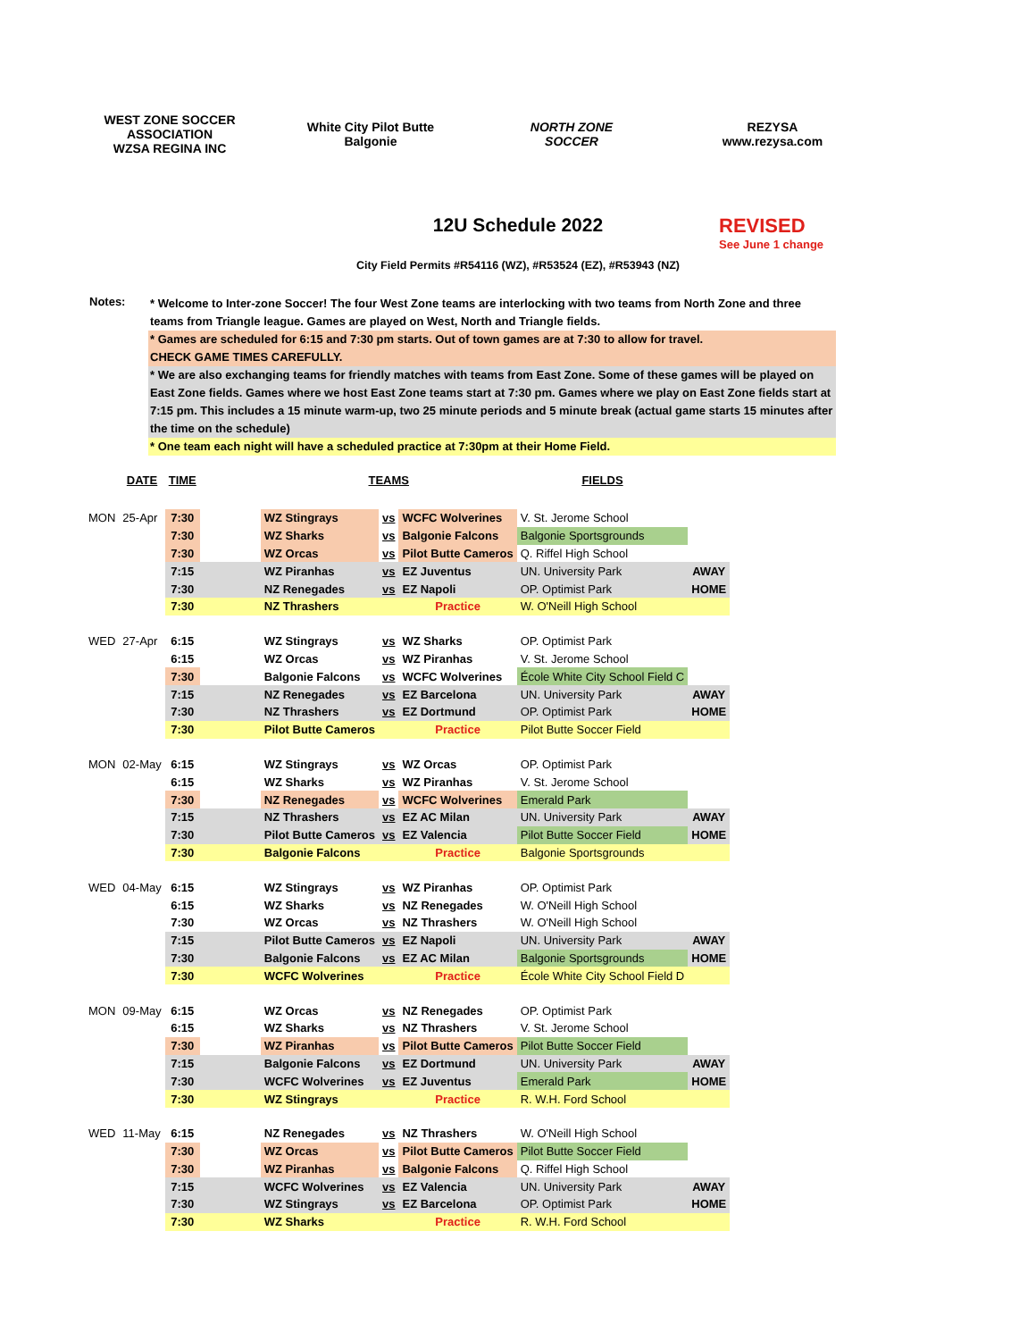WEST ZONE SOCCER ASSOCIATION
WZSA REGINA INC
White City Pilot Butte
Balgonie
NORTH ZONE
SOCCER
REZYSA
www.rezysa.com
12U Schedule 2022
REVISED
See June 1 change
City Field Permits #R54116 (WZ), #R53524 (EZ), #R53943 (NZ)
Notes:
* Welcome to Inter-zone Soccer! The four West Zone teams are interlocking with two teams from North Zone and three teams from Triangle league. Games are played on West, North and Triangle fields.
* Games are scheduled for 6:15 and 7:30 pm starts. Out of town games are at 7:30 to allow for travel.
CHECK GAME TIMES CAREFULLY.
* We are also exchanging teams for friendly matches with teams from East Zone. Some of these games will be played on East Zone fields. Games where we host East Zone teams start at 7:30 pm. Games where we play on East Zone fields start at 7:15 pm. This includes a 15 minute warm-up, two 25 minute periods and 5 minute break (actual game starts 15 minutes after the time on the schedule)
* One team each night will have a scheduled practice at 7:30pm at their Home Field.
| | DATE | TIME | | TEAMS | | | FIELDS | |
| --- | --- | --- | --- | --- | --- | --- | --- | --- |
| MON | 25-Apr | 7:30 | | WZ Stingrays | vs | WCFC Wolverines | V. St. Jerome School | |
| | | 7:30 | | WZ Sharks | vs | Balgonie Falcons | Balgonie Sportsgrounds | |
| | | 7:30 | | WZ Orcas | vs | Pilot Butte Cameros | Q. Riffel High School | |
| | | 7:15 | | WZ Piranhas | vs | EZ Juventus | UN. University Park | AWAY |
| | | 7:30 | | NZ Renegades | vs | EZ Napoli | OP. Optimist Park | HOME |
| | | 7:30 | | NZ Thrashers | | Practice | W. O'Neill High School | |
| WED | 27-Apr | 6:15 | | WZ Stingrays | vs | WZ Sharks | OP. Optimist Park | |
| | | 6:15 | | WZ Orcas | vs | WZ Piranhas | V. St. Jerome School | |
| | | 7:30 | | Balgonie Falcons | vs | WCFC Wolverines | École White City School Field C | |
| | | 7:15 | | NZ Renegades | vs | EZ Barcelona | UN. University Park | AWAY |
| | | 7:30 | | NZ Thrashers | vs | EZ Dortmund | OP. Optimist Park | HOME |
| | | 7:30 | | Pilot Butte Cameros | | Practice | Pilot Butte Soccer Field | |
| MON | 02-May | 6:15 | | WZ Stingrays | vs | WZ Orcas | OP. Optimist Park | |
| | | 6:15 | | WZ Sharks | vs | WZ Piranhas | V. St. Jerome School | |
| | | 7:30 | | NZ Renegades | vs | WCFC Wolverines | Emerald Park | |
| | | 7:15 | | NZ Thrashers | vs | EZ AC Milan | UN. University Park | AWAY |
| | | 7:30 | | Pilot Butte Cameros | vs | EZ Valencia | Pilot Butte Soccer Field | HOME |
| | | 7:30 | | Balgonie Falcons | | Practice | Balgonie Sportsgrounds | |
| WED | 04-May | 6:15 | | WZ Stingrays | vs | WZ Piranhas | OP. Optimist Park | |
| | | 6:15 | | WZ Sharks | vs | NZ Renegades | W. O'Neill High School | |
| | | 7:30 | | WZ Orcas | vs | NZ Thrashers | W. O'Neill High School | |
| | | 7:15 | | Pilot Butte Cameros | vs | EZ Napoli | UN. University Park | AWAY |
| | | 7:30 | | Balgonie Falcons | vs | EZ AC Milan | Balgonie Sportsgrounds | HOME |
| | | 7:30 | | WCFC Wolverines | | Practice | École White City School Field D | |
| MON | 09-May | 6:15 | | WZ Orcas | vs | NZ Renegades | OP. Optimist Park | |
| | | 6:15 | | WZ Sharks | vs | NZ Thrashers | V. St. Jerome School | |
| | | 7:30 | | WZ Piranhas | vs | Pilot Butte Cameros | Pilot Butte Soccer Field | |
| | | 7:15 | | Balgonie Falcons | vs | EZ Dortmund | UN. University Park | AWAY |
| | | 7:30 | | WCFC Wolverines | vs | EZ Juventus | Emerald Park | HOME |
| | | 7:30 | | WZ Stingrays | | Practice | R. W.H. Ford School | |
| WED | 11-May | 6:15 | | NZ Renegades | vs | NZ Thrashers | W. O'Neill High School | |
| | | 7:30 | | WZ Orcas | vs | Pilot Butte Cameros | Pilot Butte Soccer Field | |
| | | 7:30 | | WZ Piranhas | vs | Balgonie Falcons | Q. Riffel High School | |
| | | 7:15 | | WCFC Wolverines | vs | EZ Valencia | UN. University Park | AWAY |
| | | 7:30 | | WZ Stingrays | vs | EZ Barcelona | OP. Optimist Park | HOME |
| | | 7:30 | | WZ Sharks | | Practice | R. W.H. Ford School | |